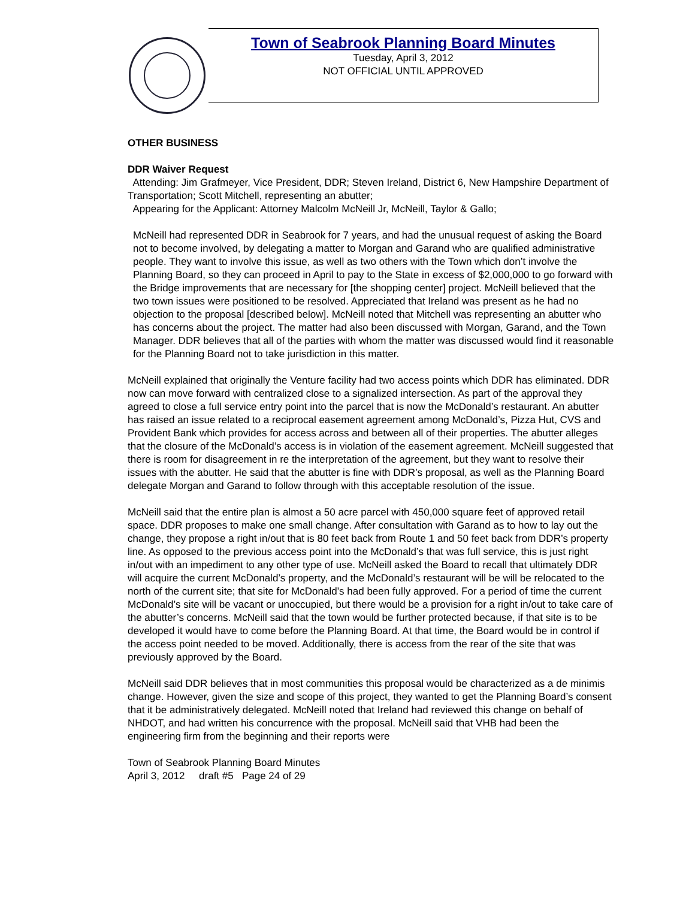Town of Seabrook Planning Board Minutes
Tuesday, April 3, 2012
NOT OFFICIAL UNTIL APPROVED
OTHER BUSINESS
DDR Waiver Request
Attending: Jim Grafmeyer, Vice President, DDR; Steven Ireland, District 6, New Hampshire Department of Transportation; Scott Mitchell, representing an abutter;
Appearing for the Applicant: Attorney Malcolm McNeill Jr, McNeill, Taylor & Gallo;
McNeill had represented DDR in Seabrook for 7 years, and had the unusual request of asking the Board not to become involved, by delegating a matter to Morgan and Garand who are qualified administrative people. They want to involve this issue, as well as two others with the Town which don’t involve the Planning Board, so they can proceed in April to pay to the State in excess of $2,000,000 to go forward with the Bridge improvements that are necessary for [the shopping center] project. McNeill believed that the two town issues were positioned to be resolved. Appreciated that Ireland was present as he had no objection to the proposal [described below]. McNeill noted that Mitchell was representing an abutter who has concerns about the project. The matter had also been discussed with Morgan, Garand, and the Town Manager. DDR believes that all of the parties with whom the matter was discussed would find it reasonable for the Planning Board not to take jurisdiction in this matter.
McNeill explained that originally the Venture facility had two access points which DDR has eliminated. DDR now can move forward with centralized close to a signalized intersection. As part of the approval they agreed to close a full service entry point into the parcel that is now the McDonald’s restaurant. An abutter has raised an issue related to a reciprocal easement agreement among McDonald’s, Pizza Hut, CVS and Provident Bank which provides for access across and between all of their properties. The abutter alleges that the closure of the McDonald’s access is in violation of the easement agreement. McNeill suggested that there is room for disagreement in re the interpretation of the agreement, but they want to resolve their issues with the abutter. He said that the abutter is fine with DDR’s proposal, as well as the Planning Board delegate Morgan and Garand to follow through with this acceptable resolution of the issue.
McNeill said that the entire plan is almost a 50 acre parcel with 450,000 square feet of approved retail space. DDR proposes to make one small change. After consultation with Garand as to how to lay out the change, they propose a right in/out that is 80 feet back from Route 1 and 50 feet back from DDR’s property line. As opposed to the previous access point into the McDonald’s that was full service, this is just right in/out with an impediment to any other type of use. McNeill asked the Board to recall that ultimately DDR will acquire the current McDonald’s property, and the McDonald’s restaurant will be will be relocated to the north of the current site; that site for McDonald’s had been fully approved. For a period of time the current McDonald’s site will be vacant or unoccupied, but there would be a provision for a right in/out to take care of the abutter’s concerns. McNeill said that the town would be further protected because, if that site is to be developed it would have to come before the Planning Board. At that time, the Board would be in control if the access point needed to be moved. Additionally, there is access from the rear of the site that was previously approved by the Board.
McNeill said DDR believes that in most communities this proposal would be characterized as a de minimis change. However, given the size and scope of this project, they wanted to get the Planning Board’s consent that it be administratively delegated. McNeill noted that Ireland had reviewed this change on behalf of NHDOT, and had written his concurrence with the proposal. McNeill said that VHB had been the engineering firm from the beginning and their reports were
Town of Seabrook Planning Board Minutes
April 3, 2012 draft #5 Page 24 of 29